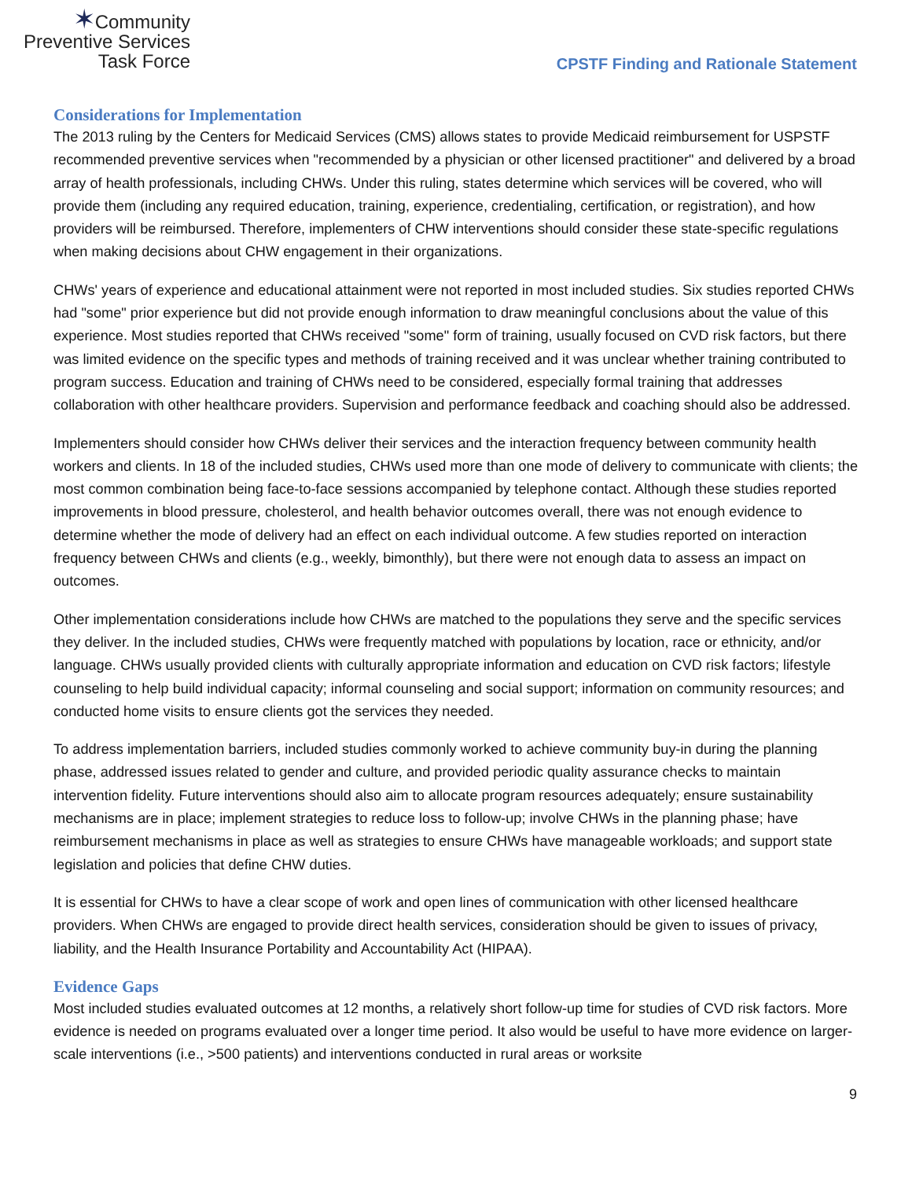✶Community
Preventive Services
Task Force
CPSTF Finding and Rationale Statement
Considerations for Implementation
The 2013 ruling by the Centers for Medicaid Services (CMS) allows states to provide Medicaid reimbursement for USPSTF recommended preventive services when "recommended by a physician or other licensed practitioner" and delivered by a broad array of health professionals, including CHWs. Under this ruling, states determine which services will be covered, who will provide them (including any required education, training, experience, credentialing, certification, or registration), and how providers will be reimbursed. Therefore, implementers of CHW interventions should consider these state-specific regulations when making decisions about CHW engagement in their organizations.
CHWs' years of experience and educational attainment were not reported in most included studies. Six studies reported CHWs had "some" prior experience but did not provide enough information to draw meaningful conclusions about the value of this experience. Most studies reported that CHWs received "some" form of training, usually focused on CVD risk factors, but there was limited evidence on the specific types and methods of training received and it was unclear whether training contributed to program success. Education and training of CHWs need to be considered, especially formal training that addresses collaboration with other healthcare providers. Supervision and performance feedback and coaching should also be addressed.
Implementers should consider how CHWs deliver their services and the interaction frequency between community health workers and clients. In 18 of the included studies, CHWs used more than one mode of delivery to communicate with clients; the most common combination being face-to-face sessions accompanied by telephone contact. Although these studies reported improvements in blood pressure, cholesterol, and health behavior outcomes overall, there was not enough evidence to determine whether the mode of delivery had an effect on each individual outcome. A few studies reported on interaction frequency between CHWs and clients (e.g., weekly, bimonthly), but there were not enough data to assess an impact on outcomes.
Other implementation considerations include how CHWs are matched to the populations they serve and the specific services they deliver. In the included studies, CHWs were frequently matched with populations by location, race or ethnicity, and/or language. CHWs usually provided clients with culturally appropriate information and education on CVD risk factors; lifestyle counseling to help build individual capacity; informal counseling and social support; information on community resources; and conducted home visits to ensure clients got the services they needed.
To address implementation barriers, included studies commonly worked to achieve community buy-in during the planning phase, addressed issues related to gender and culture, and provided periodic quality assurance checks to maintain intervention fidelity. Future interventions should also aim to allocate program resources adequately; ensure sustainability mechanisms are in place; implement strategies to reduce loss to follow-up; involve CHWs in the planning phase; have reimbursement mechanisms in place as well as strategies to ensure CHWs have manageable workloads; and support state legislation and policies that define CHW duties.
It is essential for CHWs to have a clear scope of work and open lines of communication with other licensed healthcare providers. When CHWs are engaged to provide direct health services, consideration should be given to issues of privacy, liability, and the Health Insurance Portability and Accountability Act (HIPAA).
Evidence Gaps
Most included studies evaluated outcomes at 12 months, a relatively short follow-up time for studies of CVD risk factors. More evidence is needed on programs evaluated over a longer time period. It also would be useful to have more evidence on larger-scale interventions (i.e., >500 patients) and interventions conducted in rural areas or worksite
9